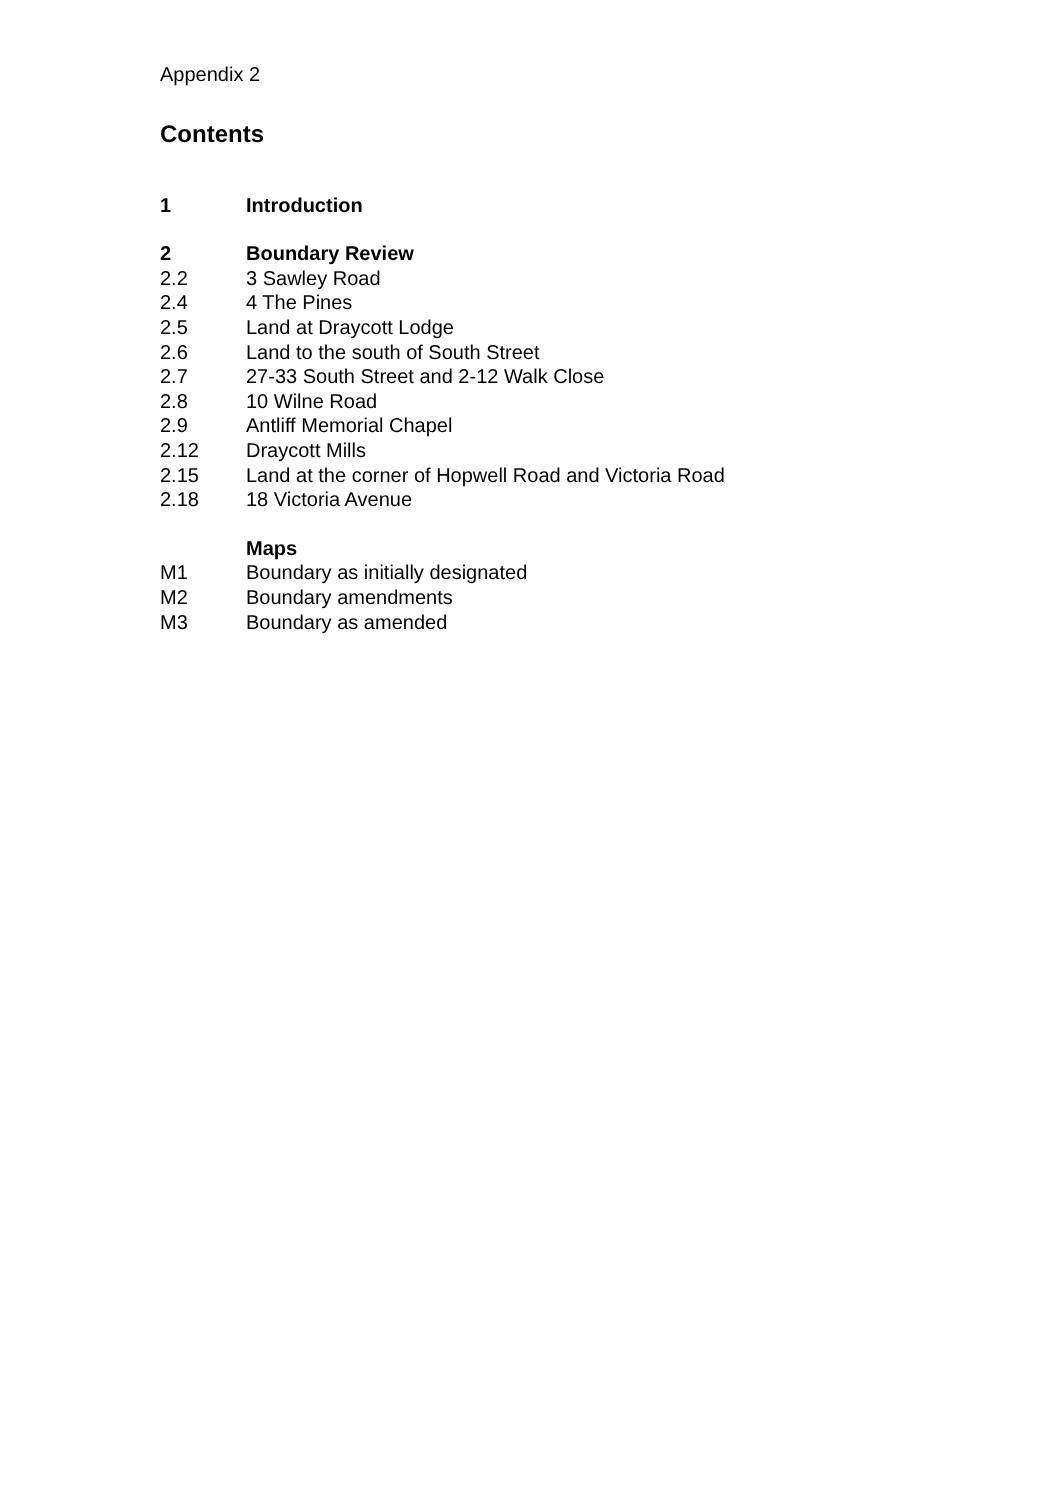Appendix 2
Contents
1 Introduction
2 Boundary Review
2.2 3 Sawley Road
2.4 4 The Pines
2.5 Land at Draycott Lodge
2.6 Land to the south of South Street
2.7 27-33 South Street and 2-12 Walk Close
2.8 10 Wilne Road
2.9 Antliff Memorial Chapel
2.12 Draycott Mills
2.15 Land at the corner of Hopwell Road and Victoria Road
2.18 18 Victoria Avenue
Maps
M1 Boundary as initially designated
M2 Boundary amendments
M3 Boundary as amended